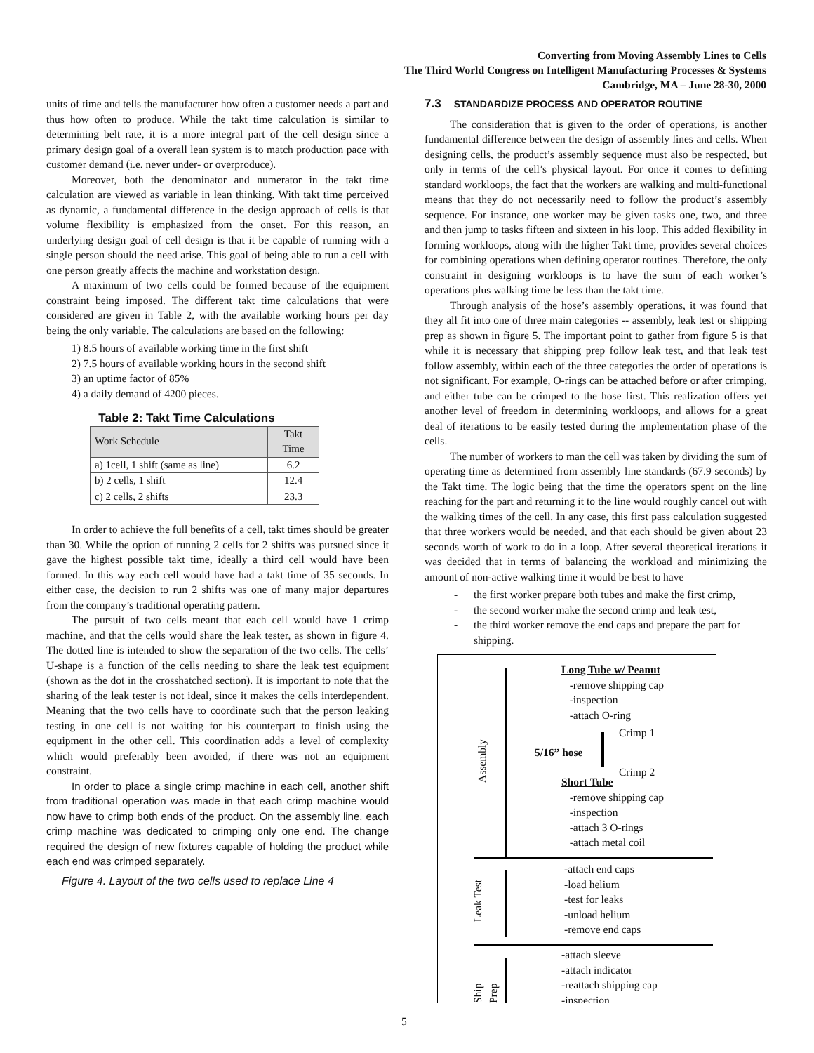Converting from Moving Assembly Lines to Cells
The Third World Congress on Intelligent Manufacturing Processes & Systems
Cambridge, MA – June 28-30, 2000
units of time and tells the manufacturer how often a customer needs a part and thus how often to produce. While the takt time calculation is similar to determining belt rate, it is a more integral part of the cell design since a primary design goal of a overall lean system is to match production pace with customer demand (i.e. never under- or overproduce).
Moreover, both the denominator and numerator in the takt time calculation are viewed as variable in lean thinking. With takt time perceived as dynamic, a fundamental difference in the design approach of cells is that volume flexibility is emphasized from the onset. For this reason, an underlying design goal of cell design is that it be capable of running with a single person should the need arise. This goal of being able to run a cell with one person greatly affects the machine and workstation design.
A maximum of two cells could be formed because of the equipment constraint being imposed. The different takt time calculations that were considered are given in Table 2, with the available working hours per day being the only variable. The calculations are based on the following:
1) 8.5 hours of available working time in the first shift
2) 7.5 hours of available working hours in the second shift
3) an uptime factor of 85%
4) a daily demand of 4200 pieces.
Table 2: Takt Time Calculations
| Work Schedule | Takt Time |
| --- | --- |
| a) 1cell, 1 shift (same as line) | 6.2 |
| b) 2 cells, 1 shift | 12.4 |
| c) 2 cells, 2 shifts | 23.3 |
In order to achieve the full benefits of a cell, takt times should be greater than 30. While the option of running 2 cells for 2 shifts was pursued since it gave the highest possible takt time, ideally a third cell would have been formed. In this way each cell would have had a takt time of 35 seconds. In either case, the decision to run 2 shifts was one of many major departures from the company’s traditional operating pattern.
The pursuit of two cells meant that each cell would have 1 crimp machine, and that the cells would share the leak tester, as shown in figure 4. The dotted line is intended to show the separation of the two cells. The cells’ U-shape is a function of the cells needing to share the leak test equipment (shown as the dot in the crosshatched section). It is important to note that the sharing of the leak tester is not ideal, since it makes the cells interdependent. Meaning that the two cells have to coordinate such that the person leaking testing in one cell is not waiting for his counterpart to finish using the equipment in the other cell. This coordination adds a level of complexity which would preferably been avoided, if there was not an equipment constraint.
In order to place a single crimp machine in each cell, another shift from traditional operation was made in that each crimp machine would now have to crimp both ends of the product. On the assembly line, each crimp machine was dedicated to crimping only one end. The change required the design of new fixtures capable of holding the product while each end was crimped separately.
Figure 4. Layout of the two cells used to replace Line 4
7.3 STANDARDIZE PROCESS AND OPERATOR ROUTINE
The consideration that is given to the order of operations, is another fundamental difference between the design of assembly lines and cells. When designing cells, the product’s assembly sequence must also be respected, but only in terms of the cell’s physical layout. For once it comes to defining standard workloops, the fact that the workers are walking and multi-functional means that they do not necessarily need to follow the product’s assembly sequence. For instance, one worker may be given tasks one, two, and three and then jump to tasks fifteen and sixteen in his loop. This added flexibility in forming workloops, along with the higher Takt time, provides several choices for combining operations when defining operator routines. Therefore, the only constraint in designing workloops is to have the sum of each worker’s operations plus walking time be less than the takt time.
Through analysis of the hose’s assembly operations, it was found that they all fit into one of three main categories -- assembly, leak test or shipping prep as shown in figure 5. The important point to gather from figure 5 is that while it is necessary that shipping prep follow leak test, and that leak test follow assembly, within each of the three categories the order of operations is not significant. For example, O-rings can be attached before or after crimping, and either tube can be crimped to the hose first. This realization offers yet another level of freedom in determining workloops, and allows for a great deal of iterations to be easily tested during the implementation phase of the cells.
The number of workers to man the cell was taken by dividing the sum of operating time as determined from assembly line standards (67.9 seconds) by the Takt time. The logic being that the time the operators spent on the line reaching for the part and returning it to the line would roughly cancel out with the walking times of the cell. In any case, this first pass calculation suggested that three workers would be needed, and that each should be given about 23 seconds worth of work to do in a loop. After several theoretical iterations it was decided that in terms of balancing the workload and minimizing the amount of non-active walking time it would be best to have
- the first worker prepare both tubes and make the first crimp,
- the second worker make the second crimp and leak test,
- the third worker remove the end caps and prepare the part for shipping.
Assembly
Leak Test
Ship Prep
Long Tube w/ Peanut
-remove shipping cap
-inspection
-attach O-ring
Crimp 1
5/16” hose
Crimp 2
Short Tube
-remove shipping cap
-inspection
-attach 3 O-rings
-attach metal coil
-attach end caps
-load helium
-test for leaks
-unload helium
-remove end caps
-attach sleeve
-attach indicator
-reattach shipping cap
-inspection
5